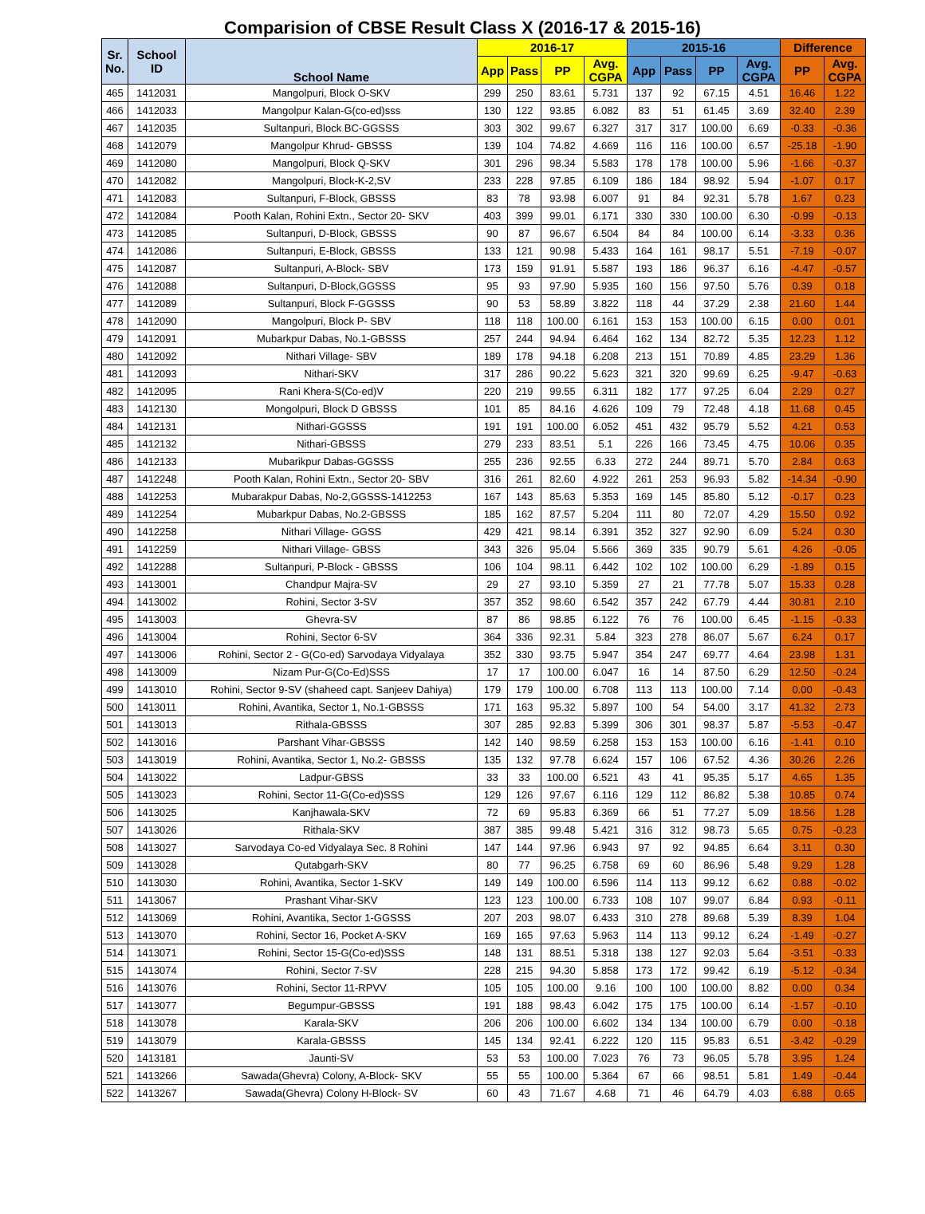Comparision of CBSE Result Class X (2016-17 & 2015-16)
| Sr. No. | School ID | School Name | 2016-17 | | | | 2015-16 | | | | Difference | |
| --- | --- | --- | --- | --- | --- | --- | --- | --- | --- | --- | --- | --- |
| | | | App | Pass | PP | Avg. CGPA | App | Pass | PP | Avg. CGPA | PP | Avg. CGPA |
| 465 | 1412031 | Mangolpuri, Block O-SKV | 299 | 250 | 83.61 | 5.731 | 137 | 92 | 67.15 | 4.51 | 16.46 | 1.22 |
| 466 | 1412033 | Mangolpur Kalan-G(co-ed)sss | 130 | 122 | 93.85 | 6.082 | 83 | 51 | 61.45 | 3.69 | 32.40 | 2.39 |
| 467 | 1412035 | Sultanpuri, Block BC-GGSSS | 303 | 302 | 99.67 | 6.327 | 317 | 317 | 100.00 | 6.69 | -0.33 | -0.36 |
| 468 | 1412079 | Mangolpur Khrud- GBSSS | 139 | 104 | 74.82 | 4.669 | 116 | 116 | 100.00 | 6.57 | -25.18 | -1.90 |
| 469 | 1412080 | Mangolpuri, Block Q-SKV | 301 | 296 | 98.34 | 5.583 | 178 | 178 | 100.00 | 5.96 | -1.66 | -0.37 |
| 470 | 1412082 | Mangolpuri, Block-K-2,SV | 233 | 228 | 97.85 | 6.109 | 186 | 184 | 98.92 | 5.94 | -1.07 | 0.17 |
| 471 | 1412083 | Sultanpuri, F-Block, GBSSS | 83 | 78 | 93.98 | 6.007 | 91 | 84 | 92.31 | 5.78 | 1.67 | 0.23 |
| 472 | 1412084 | Pooth Kalan, Rohini Extn., Sector 20- SKV | 403 | 399 | 99.01 | 6.171 | 330 | 330 | 100.00 | 6.30 | -0.99 | -0.13 |
| 473 | 1412085 | Sultanpuri, D-Block, GBSSS | 90 | 87 | 96.67 | 6.504 | 84 | 84 | 100.00 | 6.14 | -3.33 | 0.36 |
| 474 | 1412086 | Sultanpuri, E-Block, GBSSS | 133 | 121 | 90.98 | 5.433 | 164 | 161 | 98.17 | 5.51 | -7.19 | -0.07 |
| 475 | 1412087 | Sultanpuri, A-Block- SBV | 173 | 159 | 91.91 | 5.587 | 193 | 186 | 96.37 | 6.16 | -4.47 | -0.57 |
| 476 | 1412088 | Sultanpuri, D-Block,GGSSS | 95 | 93 | 97.90 | 5.935 | 160 | 156 | 97.50 | 5.76 | 0.39 | 0.18 |
| 477 | 1412089 | Sultanpuri, Block F-GGSSS | 90 | 53 | 58.89 | 3.822 | 118 | 44 | 37.29 | 2.38 | 21.60 | 1.44 |
| 478 | 1412090 | Mangolpuri, Block P- SBV | 118 | 118 | 100.00 | 6.161 | 153 | 153 | 100.00 | 6.15 | 0.00 | 0.01 |
| 479 | 1412091 | Mubarkpur Dabas, No.1-GBSSS | 257 | 244 | 94.94 | 6.464 | 162 | 134 | 82.72 | 5.35 | 12.23 | 1.12 |
| 480 | 1412092 | Nithari Village- SBV | 189 | 178 | 94.18 | 6.208 | 213 | 151 | 70.89 | 4.85 | 23.29 | 1.36 |
| 481 | 1412093 | Nithari-SKV | 317 | 286 | 90.22 | 5.623 | 321 | 320 | 99.69 | 6.25 | -9.47 | -0.63 |
| 482 | 1412095 | Rani Khera-S(Co-ed)V | 220 | 219 | 99.55 | 6.311 | 182 | 177 | 97.25 | 6.04 | 2.29 | 0.27 |
| 483 | 1412130 | Mongolpuri, Block D GBSSS | 101 | 85 | 84.16 | 4.626 | 109 | 79 | 72.48 | 4.18 | 11.68 | 0.45 |
| 484 | 1412131 | Nithari-GGSSS | 191 | 191 | 100.00 | 6.052 | 451 | 432 | 95.79 | 5.52 | 4.21 | 0.53 |
| 485 | 1412132 | Nithari-GBSSS | 279 | 233 | 83.51 | 5.1 | 226 | 166 | 73.45 | 4.75 | 10.06 | 0.35 |
| 486 | 1412133 | Mubarikpur Dabas-GGSSS | 255 | 236 | 92.55 | 6.33 | 272 | 244 | 89.71 | 5.70 | 2.84 | 0.63 |
| 487 | 1412248 | Pooth Kalan, Rohini Extn., Sector 20- SBV | 316 | 261 | 82.60 | 4.922 | 261 | 253 | 96.93 | 5.82 | -14.34 | -0.90 |
| 488 | 1412253 | Mubarakpur Dabas, No-2,GGSSS-1412253 | 167 | 143 | 85.63 | 5.353 | 169 | 145 | 85.80 | 5.12 | -0.17 | 0.23 |
| 489 | 1412254 | Mubarkpur Dabas, No.2-GBSSS | 185 | 162 | 87.57 | 5.204 | 111 | 80 | 72.07 | 4.29 | 15.50 | 0.92 |
| 490 | 1412258 | Nithari Village- GGSS | 429 | 421 | 98.14 | 6.391 | 352 | 327 | 92.90 | 6.09 | 5.24 | 0.30 |
| 491 | 1412259 | Nithari Village- GBSS | 343 | 326 | 95.04 | 5.566 | 369 | 335 | 90.79 | 5.61 | 4.26 | -0.05 |
| 492 | 1412288 | Sultanpuri, P-Block - GBSSS | 106 | 104 | 98.11 | 6.442 | 102 | 102 | 100.00 | 6.29 | -1.89 | 0.15 |
| 493 | 1413001 | Chandpur Majra-SV | 29 | 27 | 93.10 | 5.359 | 27 | 21 | 77.78 | 5.07 | 15.33 | 0.28 |
| 494 | 1413002 | Rohini, Sector 3-SV | 357 | 352 | 98.60 | 6.542 | 357 | 242 | 67.79 | 4.44 | 30.81 | 2.10 |
| 495 | 1413003 | Ghevra-SV | 87 | 86 | 98.85 | 6.122 | 76 | 76 | 100.00 | 6.45 | -1.15 | -0.33 |
| 496 | 1413004 | Rohini, Sector 6-SV | 364 | 336 | 92.31 | 5.84 | 323 | 278 | 86.07 | 5.67 | 6.24 | 0.17 |
| 497 | 1413006 | Rohini, Sector 2 - G(Co-ed) Sarvodaya Vidyalaya | 352 | 330 | 93.75 | 5.947 | 354 | 247 | 69.77 | 4.64 | 23.98 | 1.31 |
| 498 | 1413009 | Nizam Pur-G(Co-Ed)SSS | 17 | 17 | 100.00 | 6.047 | 16 | 14 | 87.50 | 6.29 | 12.50 | -0.24 |
| 499 | 1413010 | Rohini, Sector 9-SV (shaheed capt. Sanjeev Dahiya) | 179 | 179 | 100.00 | 6.708 | 113 | 113 | 100.00 | 7.14 | 0.00 | -0.43 |
| 500 | 1413011 | Rohini, Avantika, Sector 1, No.1-GBSSS | 171 | 163 | 95.32 | 5.897 | 100 | 54 | 54.00 | 3.17 | 41.32 | 2.73 |
| 501 | 1413013 | Rithala-GBSSS | 307 | 285 | 92.83 | 5.399 | 306 | 301 | 98.37 | 5.87 | -5.53 | -0.47 |
| 502 | 1413016 | Parshant Vihar-GBSSS | 142 | 140 | 98.59 | 6.258 | 153 | 153 | 100.00 | 6.16 | -1.41 | 0.10 |
| 503 | 1413019 | Rohini, Avantika, Sector 1, No.2- GBSSS | 135 | 132 | 97.78 | 6.624 | 157 | 106 | 67.52 | 4.36 | 30.26 | 2.26 |
| 504 | 1413022 | Ladpur-GBSS | 33 | 33 | 100.00 | 6.521 | 43 | 41 | 95.35 | 5.17 | 4.65 | 1.35 |
| 505 | 1413023 | Rohini, Sector 11-G(Co-ed)SSS | 129 | 126 | 97.67 | 6.116 | 129 | 112 | 86.82 | 5.38 | 10.85 | 0.74 |
| 506 | 1413025 | Kanjhawala-SKV | 72 | 69 | 95.83 | 6.369 | 66 | 51 | 77.27 | 5.09 | 18.56 | 1.28 |
| 507 | 1413026 | Rithala-SKV | 387 | 385 | 99.48 | 5.421 | 316 | 312 | 98.73 | 5.65 | 0.75 | -0.23 |
| 508 | 1413027 | Sarvodaya Co-ed Vidyalaya Sec. 8 Rohini | 147 | 144 | 97.96 | 6.943 | 97 | 92 | 94.85 | 6.64 | 3.11 | 0.30 |
| 509 | 1413028 | Qutabgarh-SKV | 80 | 77 | 96.25 | 6.758 | 69 | 60 | 86.96 | 5.48 | 9.29 | 1.28 |
| 510 | 1413030 | Rohini, Avantika, Sector 1-SKV | 149 | 149 | 100.00 | 6.596 | 114 | 113 | 99.12 | 6.62 | 0.88 | -0.02 |
| 511 | 1413067 | Prashant Vihar-SKV | 123 | 123 | 100.00 | 6.733 | 108 | 107 | 99.07 | 6.84 | 0.93 | -0.11 |
| 512 | 1413069 | Rohini, Avantika, Sector 1-GGSSS | 207 | 203 | 98.07 | 6.433 | 310 | 278 | 89.68 | 5.39 | 8.39 | 1.04 |
| 513 | 1413070 | Rohini, Sector 16, Pocket A-SKV | 169 | 165 | 97.63 | 5.963 | 114 | 113 | 99.12 | 6.24 | -1.49 | -0.27 |
| 514 | 1413071 | Rohini, Sector 15-G(Co-ed)SSS | 148 | 131 | 88.51 | 5.318 | 138 | 127 | 92.03 | 5.64 | -3.51 | -0.33 |
| 515 | 1413074 | Rohini, Sector 7-SV | 228 | 215 | 94.30 | 5.858 | 173 | 172 | 99.42 | 6.19 | -5.12 | -0.34 |
| 516 | 1413076 | Rohini, Sector 11-RPVV | 105 | 105 | 100.00 | 9.16 | 100 | 100 | 100.00 | 8.82 | 0.00 | 0.34 |
| 517 | 1413077 | Begumpur-GBSSS | 191 | 188 | 98.43 | 6.042 | 175 | 175 | 100.00 | 6.14 | -1.57 | -0.10 |
| 518 | 1413078 | Karala-SKV | 206 | 206 | 100.00 | 6.602 | 134 | 134 | 100.00 | 6.79 | 0.00 | -0.18 |
| 519 | 1413079 | Karala-GBSSS | 145 | 134 | 92.41 | 6.222 | 120 | 115 | 95.83 | 6.51 | -3.42 | -0.29 |
| 520 | 1413181 | Jaunti-SV | 53 | 53 | 100.00 | 7.023 | 76 | 73 | 96.05 | 5.78 | 3.95 | 1.24 |
| 521 | 1413266 | Sawada(Ghevra) Colony, A-Block- SKV | 55 | 55 | 100.00 | 5.364 | 67 | 66 | 98.51 | 5.81 | 1.49 | -0.44 |
| 522 | 1413267 | Sawada(Ghevra) Colony H-Block- SV | 60 | 43 | 71.67 | 4.68 | 71 | 46 | 64.79 | 4.03 | 6.88 | 0.65 |